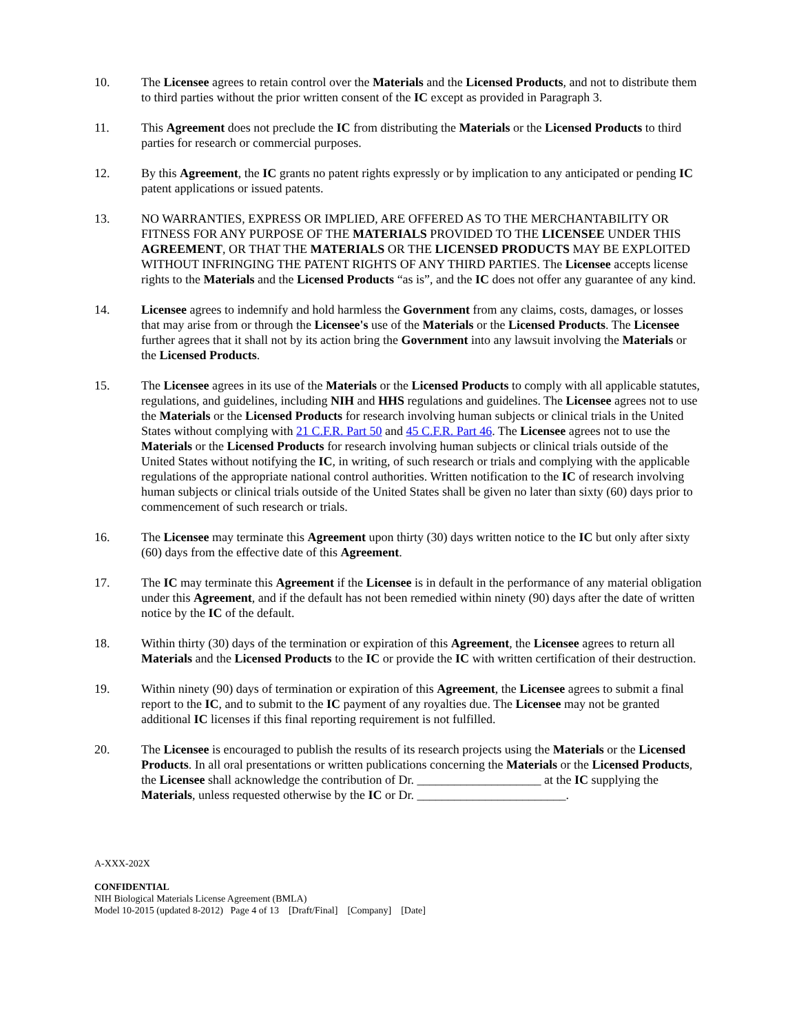10. The Licensee agrees to retain control over the Materials and the Licensed Products, and not to distribute them to third parties without the prior written consent of the IC except as provided in Paragraph 3.
11. This Agreement does not preclude the IC from distributing the Materials or the Licensed Products to third parties for research or commercial purposes.
12. By this Agreement, the IC grants no patent rights expressly or by implication to any anticipated or pending IC patent applications or issued patents.
13. NO WARRANTIES, EXPRESS OR IMPLIED, ARE OFFERED AS TO THE MERCHANTABILITY OR FITNESS FOR ANY PURPOSE OF THE MATERIALS PROVIDED TO THE LICENSEE UNDER THIS AGREEMENT, OR THAT THE MATERIALS OR THE LICENSED PRODUCTS MAY BE EXPLOITED WITHOUT INFRINGING THE PATENT RIGHTS OF ANY THIRD PARTIES. The Licensee accepts license rights to the Materials and the Licensed Products “as is”, and the IC does not offer any guarantee of any kind.
14. Licensee agrees to indemnify and hold harmless the Government from any claims, costs, damages, or losses that may arise from or through the Licensee's use of the Materials or the Licensed Products. The Licensee further agrees that it shall not by its action bring the Government into any lawsuit involving the Materials or the Licensed Products.
15. The Licensee agrees in its use of the Materials or the Licensed Products to comply with all applicable statutes, regulations, and guidelines, including NIH and HHS regulations and guidelines. The Licensee agrees not to use the Materials or the Licensed Products for research involving human subjects or clinical trials in the United States without complying with 21 C.F.R. Part 50 and 45 C.F.R. Part 46. The Licensee agrees not to use the Materials or the Licensed Products for research involving human subjects or clinical trials outside of the United States without notifying the IC, in writing, of such research or trials and complying with the applicable regulations of the appropriate national control authorities. Written notification to the IC of research involving human subjects or clinical trials outside of the United States shall be given no later than sixty (60) days prior to commencement of such research or trials.
16. The Licensee may terminate this Agreement upon thirty (30) days written notice to the IC but only after sixty (60) days from the effective date of this Agreement.
17. The IC may terminate this Agreement if the Licensee is in default in the performance of any material obligation under this Agreement, and if the default has not been remedied within ninety (90) days after the date of written notice by the IC of the default.
18. Within thirty (30) days of the termination or expiration of this Agreement, the Licensee agrees to return all Materials and the Licensed Products to the IC or provide the IC with written certification of their destruction.
19. Within ninety (90) days of termination or expiration of this Agreement, the Licensee agrees to submit a final report to the IC, and to submit to the IC payment of any royalties due. The Licensee may not be granted additional IC licenses if this final reporting requirement is not fulfilled.
20. The Licensee is encouraged to publish the results of its research projects using the Materials or the Licensed Products. In all oral presentations or written publications concerning the Materials or the Licensed Products, the Licensee shall acknowledge the contribution of Dr. ____________________ at the IC supplying the Materials, unless requested otherwise by the IC or Dr. ________________________.
A-XXX-202X
CONFIDENTIAL
NIH Biological Materials License Agreement (BMLA)
Model 10-2015 (updated 8-2012) Page 4 of 13 [Draft/Final] [Company] [Date]